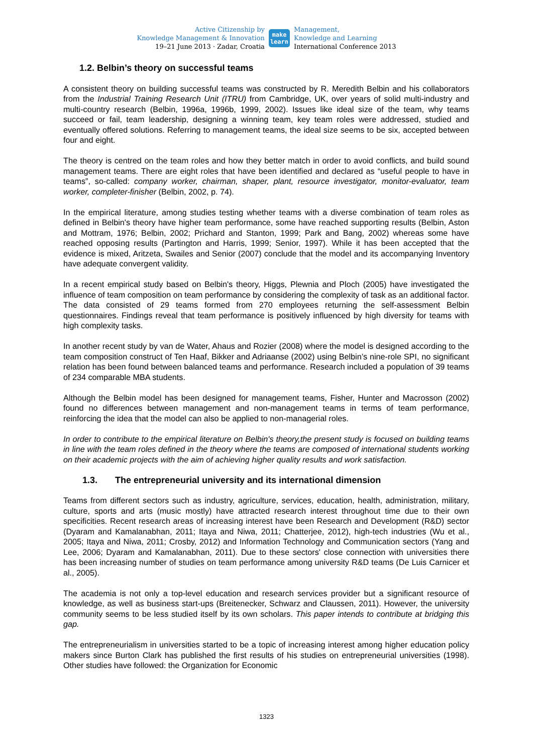Active Citizenship by
Knowledge Management & Innovation
19–21 June 2013 · Zadar, Croatia
make
learn
Management,
Knowledge and Learning
International Conference 2013
1.2. Belbin’s theory on successful teams
A consistent theory on building successful teams was constructed by R. Meredith Belbin and his collaborators from the Industrial Training Research Unit (ITRU) from Cambridge, UK, over years of solid multi-industry and multi-country research (Belbin, 1996a, 1996b, 1999, 2002). Issues like ideal size of the team, why teams succeed or fail, team leadership, designing a winning team, key team roles were addressed, studied and eventually offered solutions. Referring to management teams, the ideal size seems to be six, accepted between four and eight.
The theory is centred on the team roles and how they better match in order to avoid conflicts, and build sound management teams. There are eight roles that have been identified and declared as “useful people to have in teams”, so-called: company worker, chairman, shaper, plant, resource investigator, monitor-evaluator, team worker, completer-finisher (Belbin, 2002, p. 74).
In the empirical literature, among studies testing whether teams with a diverse combination of team roles as defined in Belbin's theory have higher team performance, some have reached supporting results (Belbin, Aston and Mottram, 1976; Belbin, 2002; Prichard and Stanton, 1999; Park and Bang, 2002) whereas some have reached opposing results (Partington and Harris, 1999; Senior, 1997). While it has been accepted that the evidence is mixed, Aritzeta, Swailes and Senior (2007) conclude that the model and its accompanying Inventory have adequate convergent validity.
In a recent empirical study based on Belbin's theory, Higgs, Plewnia and Ploch (2005) have investigated the influence of team composition on team performance by considering the complexity of task as an additional factor. The data consisted of 29 teams formed from 270 employees returning the self-assessment Belbin questionnaires. Findings reveal that team performance is positively influenced by high diversity for teams with high complexity tasks.
In another recent study by van de Water, Ahaus and Rozier (2008) where the model is designed according to the team composition construct of Ten Haaf, Bikker and Adriaanse (2002) using Belbin’s nine-role SPI, no significant relation has been found between balanced teams and performance. Research included a population of 39 teams of 234 comparable MBA students.
Although the Belbin model has been designed for management teams, Fisher, Hunter and Macrosson (2002) found no differences between management and non-management teams in terms of team performance, reinforcing the idea that the model can also be applied to non-managerial roles.
In order to contribute to the empirical literature on Belbin's theory,the present study is focused on building teams in line with the team roles defined in the theory where the teams are composed of international students working on their academic projects with the aim of achieving higher quality results and work satisfaction.
1.3. The entrepreneurial university and its international dimension
Teams from different sectors such as industry, agriculture, services, education, health, administration, military, culture, sports and arts (music mostly) have attracted research interest throughout time due to their own specificities. Recent research areas of increasing interest have been Research and Development (R&D) sector (Dyaram and Kamalanabhan, 2011; Itaya and Niwa, 2011; Chatterjee, 2012), high-tech industries (Wu et al., 2005; Itaya and Niwa, 2011; Crosby, 2012) and Information Technology and Communication sectors (Yang and Lee, 2006; Dyaram and Kamalanabhan, 2011). Due to these sectors' close connection with universities there has been increasing number of studies on team performance among university R&D teams (De Luis Carnicer et al., 2005).
The academia is not only a top-level education and research services provider but a significant resource of knowledge, as well as business start-ups (Breitenecker, Schwarz and Claussen, 2011). However, the university community seems to be less studied itself by its own scholars. This paper intends to contribute at bridging this gap.
The entrepreneurialism in universities started to be a topic of increasing interest among higher education policy makers since Burton Clark has published the first results of his studies on entrepreneurial universities (1998). Other studies have followed: the Organization for Economic
1323